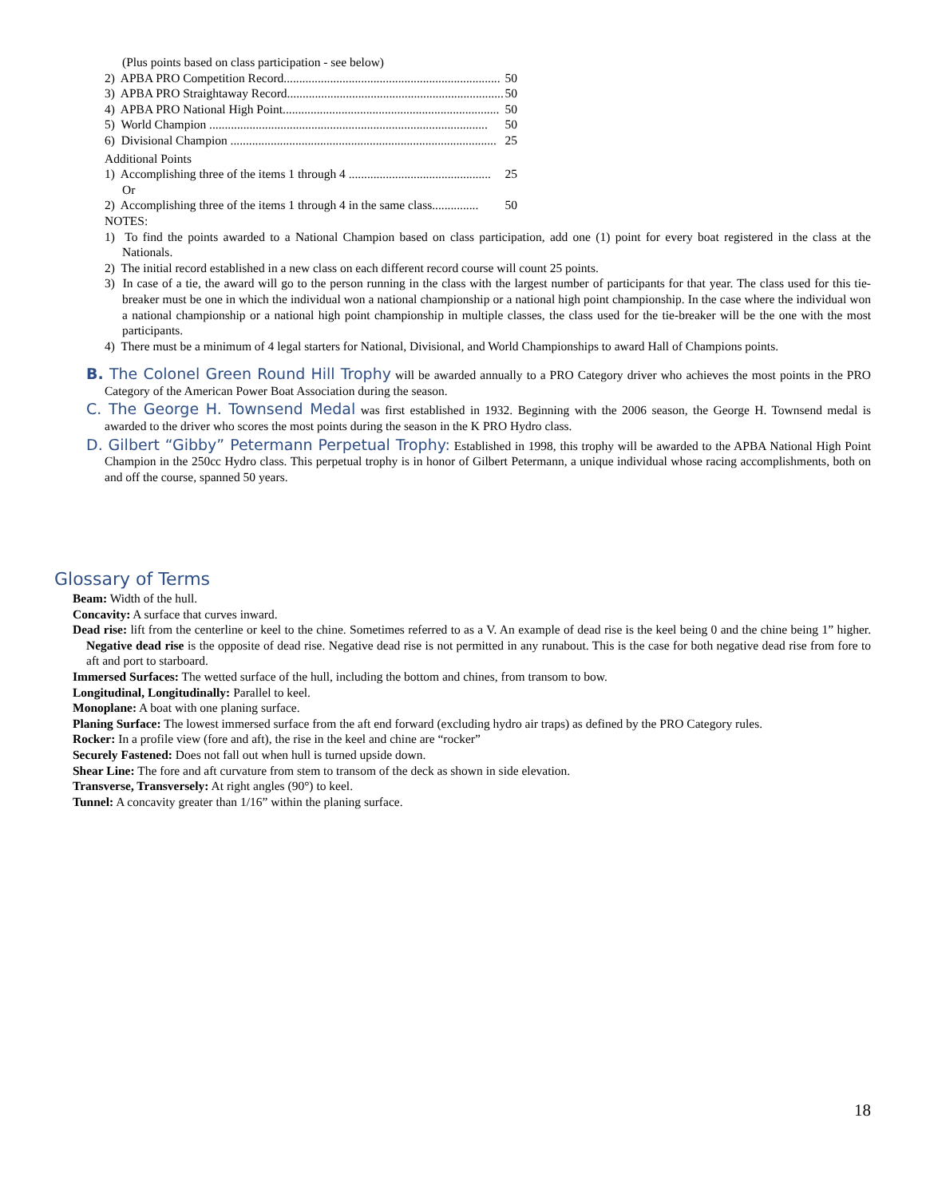(Plus points based on class participation - see below)
2) APBA PRO Competition Record...................................................................... 50
3) APBA PRO Straightaway Record...................................................................... 50
4) APBA PRO National High Point...................................................................... 50
5) World Champion .......................................................................................... 50
6) Divisional Champion ...................................................................................... 25
Additional Points
1) Accomplishing three of the items 1 through 4 .............................................. 25
Or
2) Accomplishing three of the items 1 through 4 in the same class............... 50
NOTES:
1) To find the points awarded to a National Champion based on class participation, add one (1) point for every boat registered in the class at the Nationals.
2) The initial record established in a new class on each different record course will count 25 points.
3) In case of a tie, the award will go to the person running in the class with the largest number of participants for that year. The class used for this tie-breaker must be one in which the individual won a national championship or a national high point championship. In the case where the individual won a national championship or a national high point championship in multiple classes, the class used for the tie-breaker will be the one with the most participants.
4) There must be a minimum of 4 legal starters for National, Divisional, and World Championships to award Hall of Champions points.
B. The Colonel Green Round Hill Trophy will be awarded annually to a PRO Category driver who achieves the most points in the PRO Category of the American Power Boat Association during the season.
C. The George H. Townsend Medal was first established in 1932. Beginning with the 2006 season, the George H. Townsend medal is awarded to the driver who scores the most points during the season in the K PRO Hydro class.
D. Gilbert “Gibby” Petermann Perpetual Trophy: Established in 1998, this trophy will be awarded to the APBA National High Point Champion in the 250cc Hydro class. This perpetual trophy is in honor of Gilbert Petermann, a unique individual whose racing accomplishments, both on and off the course, spanned 50 years.
Glossary of Terms
Beam: Width of the hull.
Concavity: A surface that curves inward.
Dead rise: lift from the centerline or keel to the chine. Sometimes referred to as a V. An example of dead rise is the keel being 0 and the chine being 1” higher. Negative dead rise is the opposite of dead rise. Negative dead rise is not permitted in any runabout. This is the case for both negative dead rise from fore to aft and port to starboard.
Immersed Surfaces: The wetted surface of the hull, including the bottom and chines, from transom to bow.
Longitudinal, Longitudinally: Parallel to keel.
Monoplane: A boat with one planing surface.
Planing Surface: The lowest immersed surface from the aft end forward (excluding hydro air traps) as defined by the PRO Category rules.
Rocker: In a profile view (fore and aft), the rise in the keel and chine are “rocker”
Securely Fastened: Does not fall out when hull is turned upside down.
Shear Line: The fore and aft curvature from stem to transom of the deck as shown in side elevation.
Transverse, Transversely: At right angles (90°) to keel.
Tunnel: A concavity greater than 1/16” within the planing surface.
18